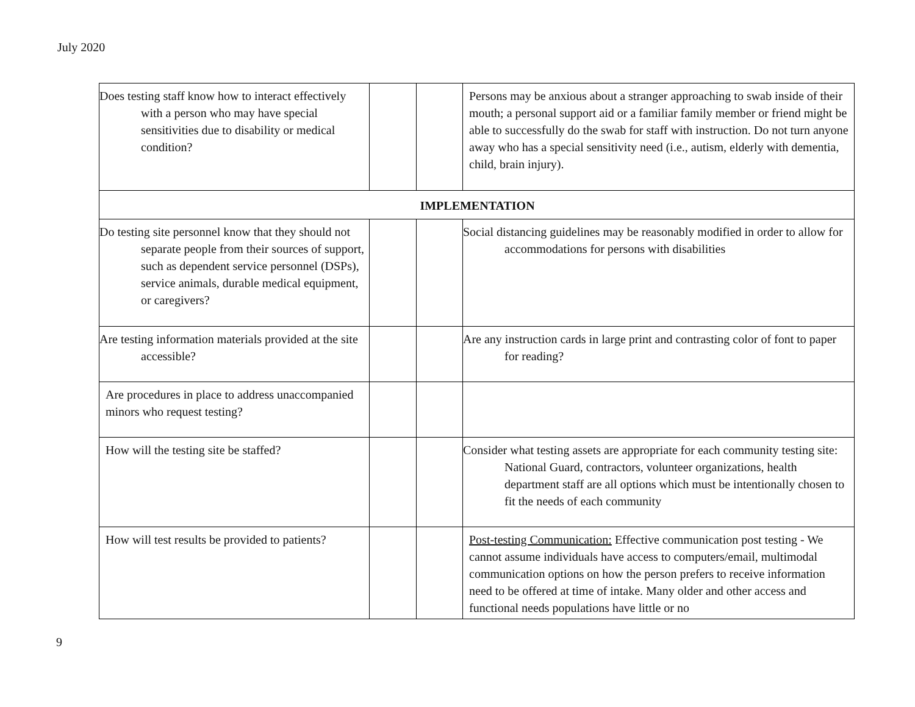July 2020
| Does testing staff know how to interact effectively with a person who may have special sensitivities due to disability or medical condition? | | | Persons may be anxious about a stranger approaching to swab inside of their mouth; a personal support aid or a familiar family member or friend might be able to successfully do the swab for staff with instruction. Do not turn anyone away who has a special sensitivity need (i.e., autism, elderly with dementia, child, brain injury). |
| IMPLEMENTATION | | | |
| Do testing site personnel know that they should not separate people from their sources of support, such as dependent service personnel (DSPs), service animals, durable medical equipment, or caregivers? | | | Social distancing guidelines may be reasonably modified in order to allow for accommodations for persons with disabilities |
| Are testing information materials provided at the site accessible? | | | Are any instruction cards in large print and contrasting color of font to paper for reading? |
| Are procedures in place to address unaccompanied minors who request testing? | | | |
| How will the testing site be staffed? | | | Consider what testing assets are appropriate for each community testing site: National Guard, contractors, volunteer organizations, health department staff are all options which must be intentionally chosen to fit the needs of each community |
| How will test results be provided to patients? | | | Post-testing Communication: Effective communication post testing - We cannot assume individuals have access to computers/email, multimodal communication options on how the person prefers to receive information need to be offered at time of intake. Many older and other access and functional needs populations have little or no |
9